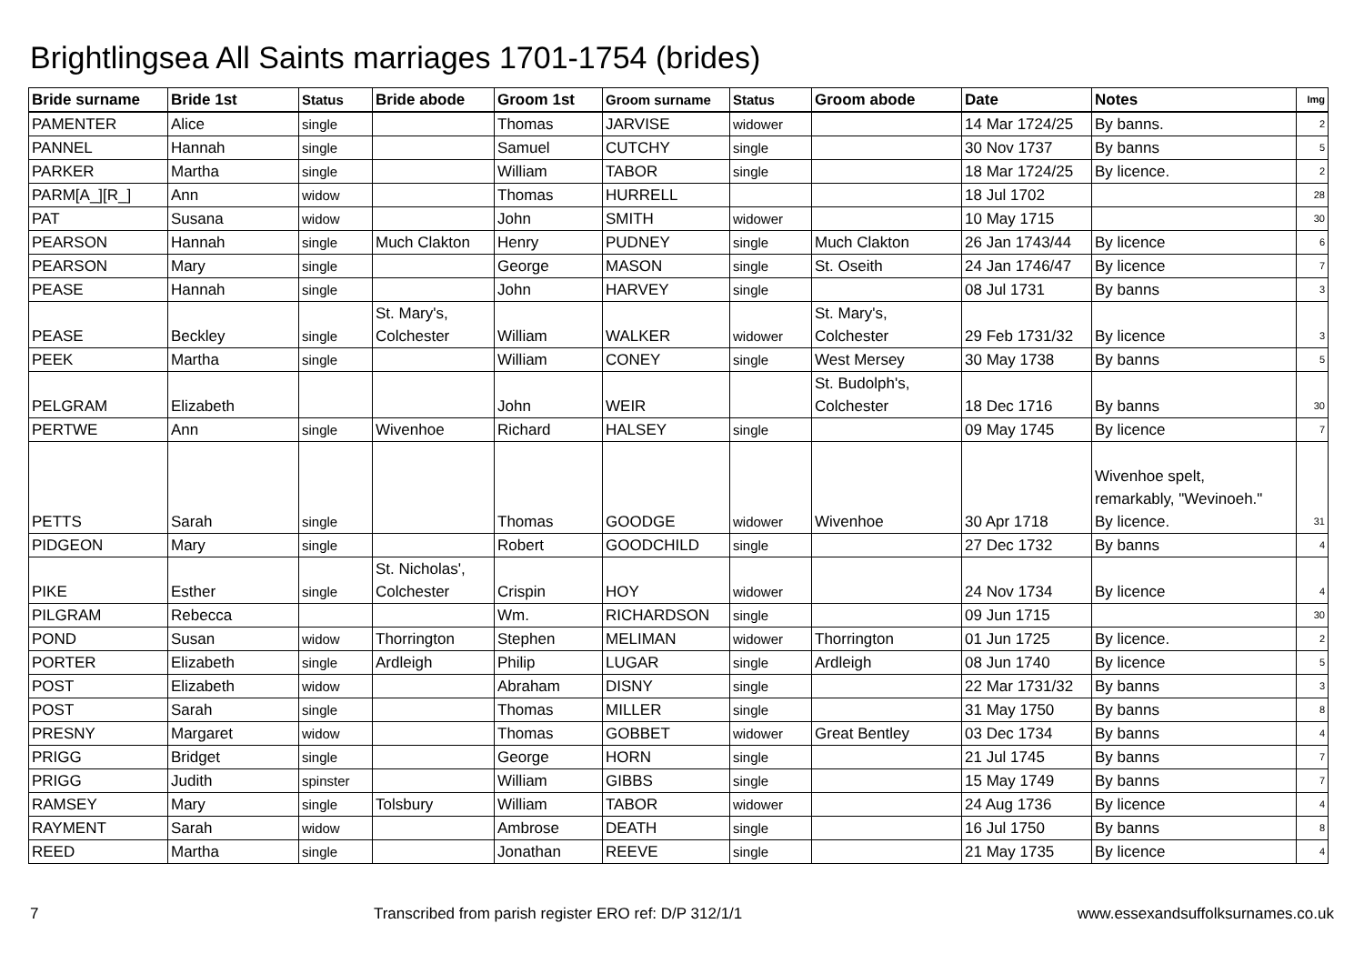Brightlingsea All Saints marriages 1701-1754 (brides)
| Bride surname | Bride 1st | Status | Bride abode | Groom 1st | Groom surname | Status | Groom abode | Date | Notes | Img |
| --- | --- | --- | --- | --- | --- | --- | --- | --- | --- | --- |
| PAMENTER | Alice | single | | Thomas | JARVISE | widower | | 14 Mar 1724/25 | By banns. | 2 |
| PANNEL | Hannah | single | | Samuel | CUTCHY | single | | 30 Nov 1737 | By banns | 5 |
| PARKER | Martha | single | | William | TABOR | single | | 18 Mar 1724/25 | By licence. | 2 |
| PARM[A_][R_] | Ann | widow | | Thomas | HURRELL | | | 18 Jul 1702 | | 28 |
| PAT | Susana | widow | | John | SMITH | widower | | 10 May 1715 | | 30 |
| PEARSON | Hannah | single | Much Clakton | Henry | PUDNEY | single | Much Clakton | 26 Jan 1743/44 | By licence | 6 |
| PEARSON | Mary | single | | George | MASON | single | St. Oseith | 24 Jan 1746/47 | By licence | 7 |
| PEASE | Hannah | single | | John | HARVEY | single | | 08 Jul 1731 | By banns | 3 |
| PEASE | Beckley | single | St. Mary's, Colchester | William | WALKER | widower | St. Mary's, Colchester | 29 Feb 1731/32 | By licence | 3 |
| PEEK | Martha | single | | William | CONEY | single | West Mersey | 30 May 1738 | By banns | 5 |
| PELGRAM | Elizabeth | | | John | WEIR | | St. Budolph's, Colchester | 18 Dec 1716 | By banns | 30 |
| PERTWE | Ann | single | Wivenhoe | Richard | HALSEY | single | | 09 May 1745 | By licence | 7 |
| PETTS | Sarah | single | | Thomas | GOODGE | widower | Wivenhoe | 30 Apr 1718 | Wivenhoe spelt, remarkably, "Wevinoeh." By licence. | 31 |
| PIDGEON | Mary | single | | Robert | GOODCHILD | single | | 27 Dec 1732 | By banns | 4 |
| PIKE | Esther | single | St. Nicholas', Colchester | Crispin | HOY | widower | | 24 Nov 1734 | By licence | 4 |
| PILGRAM | Rebecca | | | Wm. | RICHARDSON | single | | 09 Jun 1715 | | 30 |
| POND | Susan | widow | Thorrington | Stephen | MELIMAN | widower | Thorrington | 01 Jun 1725 | By licence. | 2 |
| PORTER | Elizabeth | single | Ardleigh | Philip | LUGAR | single | Ardleigh | 08 Jun 1740 | By licence | 5 |
| POST | Elizabeth | widow | | Abraham | DISNY | single | | 22 Mar 1731/32 | By banns | 3 |
| POST | Sarah | single | | Thomas | MILLER | single | | 31 May 1750 | By banns | 8 |
| PRESNY | Margaret | widow | | Thomas | GOBBET | widower | Great Bentley | 03 Dec 1734 | By banns | 4 |
| PRIGG | Bridget | single | | George | HORN | single | | 21 Jul 1745 | By banns | 7 |
| PRIGG | Judith | spinster | | William | GIBBS | single | | 15 May 1749 | By banns | 7 |
| RAMSEY | Mary | single | Tolsbury | William | TABOR | widower | | 24 Aug 1736 | By licence | 4 |
| RAYMENT | Sarah | widow | | Ambrose | DEATH | single | | 16 Jul 1750 | By banns | 8 |
| REED | Martha | single | | Jonathan | REEVE | single | | 21 May 1735 | By licence | 4 |
7 Transcribed from parish register ERO ref: D/P 312/1/1 www.essexandsuffolksurnames.co.uk